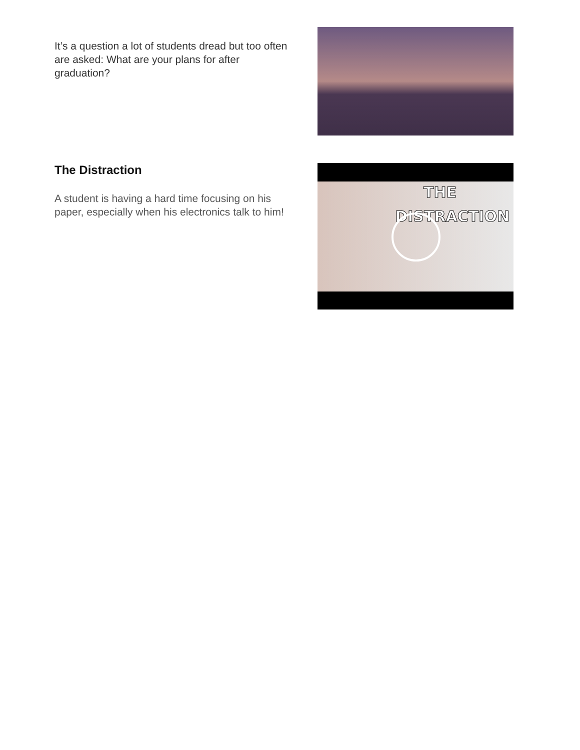It’s a question a lot of students dread but too often are asked: What are your plans for after graduation?
The Distraction
A student is having a hard time focusing on his paper, especially when his electronics talk to him!
THE
DISTRACTION